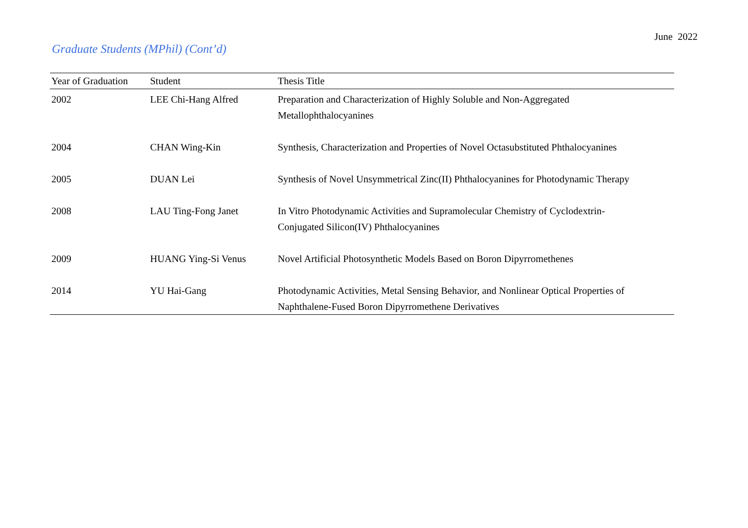June 2022
Graduate Students (MPhil) (Cont’d)
| Year of Graduation | Student | Thesis Title |
| --- | --- | --- |
| 2002 | LEE Chi-Hang Alfred | Preparation and Characterization of Highly Soluble and Non-Aggregated Metallophthalocyanines |
| 2004 | CHAN Wing-Kin | Synthesis, Characterization and Properties of Novel Octasubstituted Phthalocyanines |
| 2005 | DUAN Lei | Synthesis of Novel Unsymmetrical Zinc(II) Phthalocyanines for Photodynamic Therapy |
| 2008 | LAU Ting-Fong Janet | In Vitro Photodynamic Activities and Supramolecular Chemistry of Cyclodextrin- Conjugated Silicon(IV) Phthalocyanines |
| 2009 | HUANG Ying-Si Venus | Novel Artificial Photosynthetic Models Based on Boron Dipyrromethenes |
| 2014 | YU Hai-Gang | Photodynamic Activities, Metal Sensing Behavior, and Nonlinear Optical Properties of Naphthalene-Fused Boron Dipyrromethene Derivatives |